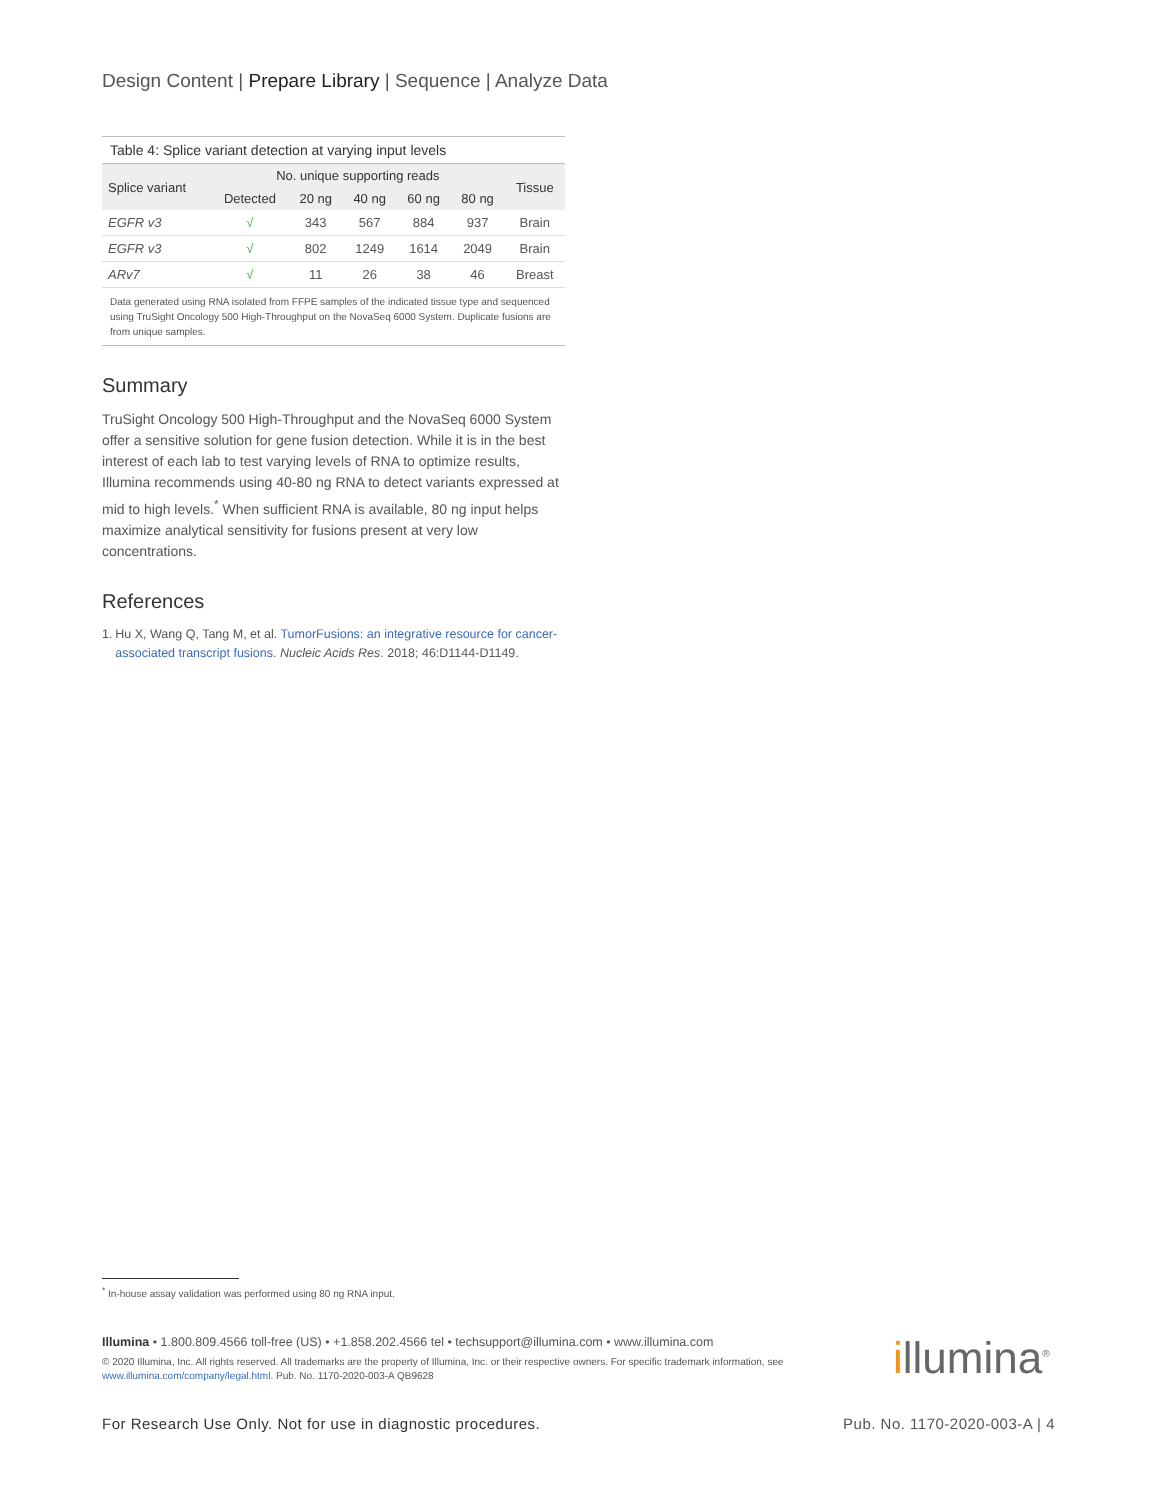Design Content | Prepare Library | Sequence | Analyze Data
Table 4: Splice variant detection at varying input levels
| Splice variant | No. unique supporting reads | | | | | Tissue |
| --- | --- | --- | --- | --- | --- | --- |
| | Detected | 20 ng | 40 ng | 60 ng | 80 ng | |
| EGFR v3 | √ | 343 | 567 | 884 | 937 | Brain |
| EGFR v3 | √ | 802 | 1249 | 1614 | 2049 | Brain |
| ARv7 | √ | 11 | 26 | 38 | 46 | Breast |
Data generated using RNA isolated from FFPE samples of the indicated tissue type and sequenced using TruSight Oncology 500 High-Throughput on the NovaSeq 6000 System. Duplicate fusions are from unique samples.
Summary
TruSight Oncology 500 High-Throughput and the NovaSeq 6000 System offer a sensitive solution for gene fusion detection. While it is in the best interest of each lab to test varying levels of RNA to optimize results, Illumina recommends using 40-80 ng RNA to detect variants expressed at mid to high levels.<sup>*</sup> When sufficient RNA is available, 80 ng input helps maximize analytical sensitivity for fusions present at very low concentrations.
References
1. Hu X, Wang Q, Tang M, et al. TumorFusions: an integrative resource for cancer-associated transcript fusions. Nucleic Acids Res. 2018; 46:D1144-D1149.
<sup>*</sup> In-house assay validation was performed using 80 ng RNA input.
Illumina • 1.800.809.4566 toll-free (US) • +1.858.202.4566 tel • techsupport@illumina.com • www.illumina.com
© 2020 Illumina, Inc. All rights reserved. All trademarks are the property of Illumina, Inc. or their respective owners. For specific trademark information, see www.illumina.com/company/legal.html. Pub. No. 1170-2020-003-A QB9628
illumina<sup>®</sup>
For Research Use Only. Not for use in diagnostic procedures. Pub. No. 1170-2020-003-A | 4